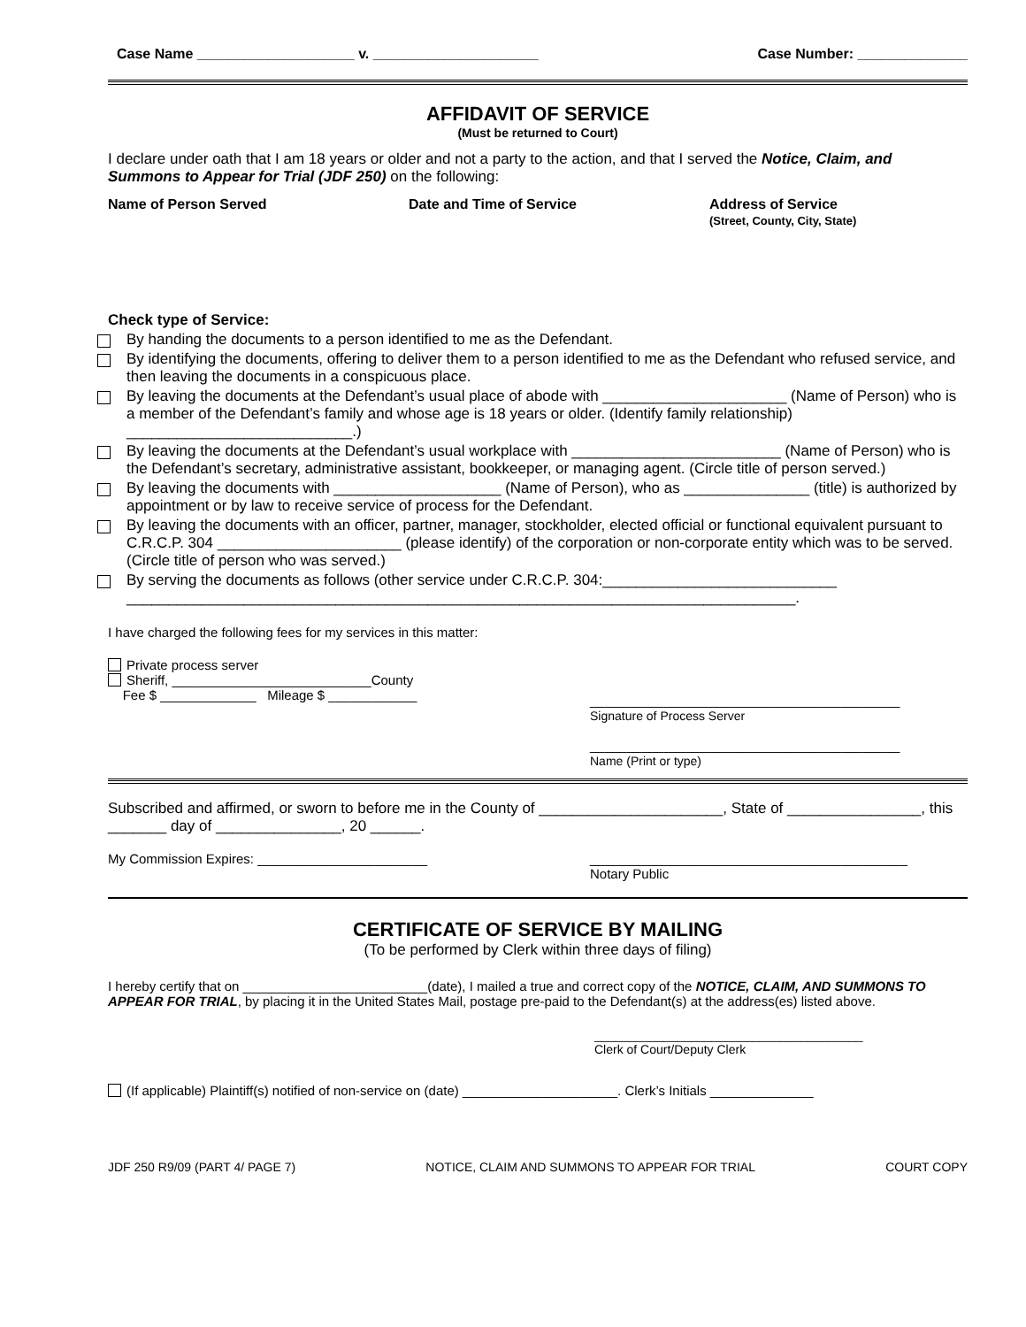Case Name ____________________ v. _____________________ Case Number: ______________
AFFIDAVIT OF SERVICE
(Must be returned to Court)
I declare under oath that I am 18 years or older and not a party to the action, and that I served the Notice, Claim, and Summons to Appear for Trial (JDF 250) on the following:
Name of Person Served Date and Time of Service Address of Service
(Street, County, City, State)
Check type of Service:
By handing the documents to a person identified to me as the Defendant.
By identifying the documents, offering to deliver them to a person identified to me as the Defendant who refused service, and then leaving the documents in a conspicuous place.
By leaving the documents at the Defendant’s usual place of abode with ______________________ (Name of Person) who is a member of the Defendant’s family and whose age is 18 years or older. (Identify family relationship) ___________________________.)
By leaving the documents at the Defendant’s usual workplace with _________________________ (Name of Person) who is the Defendant’s secretary, administrative assistant, bookkeeper, or managing agent. (Circle title of person served.)
By leaving the documents with ____________________ (Name of Person), who as _______________ (title) is authorized by appointment or by law to receive service of process for the Defendant.
By leaving the documents with an officer, partner, manager, stockholder, elected official or functional equivalent pursuant to C.R.C.P. 304 ______________________ (please identify) of the corporation or non-corporate entity which was to be served. (Circle title of person who was served.)
By serving the documents as follows (other service under C.R.C.P. 304:____________________________
________________________________________________________________________________.
I have charged the following fees for my services in this matter:
Private process server
Sheriff, ___________________________County
Fee $ _____________ Mileage $ ____________
__________________________________________
Signature of Process Server
__________________________________________
Name (Print or type)
Subscribed and affirmed, or sworn to before me in the County of ______________________, State of ________________, this _______ day of _______________, 20 ______.
My Commission Expires: _______________________ ___________________________________________
Notary Public
CERTIFICATE OF SERVICE BY MAILING
(To be performed by Clerk within three days of filing)
I hereby certify that on _________________________(date), I mailed a true and correct copy of the NOTICE, CLAIM, AND SUMMONS TO APPEAR FOR TRIAL, by placing it in the United States Mail, postage pre-paid to the Defendant(s) at the address(es) listed above.
_______________________________________
Clerk of Court/Deputy Clerk
(If applicable) Plaintiff(s) notified of non-service on (date) _____________________. Clerk’s Initials ______________
JDF 250 R9/09 (PART 4/ PAGE 7) NOTICE, CLAIM AND SUMMONS TO APPEAR FOR TRIAL COURT COPY